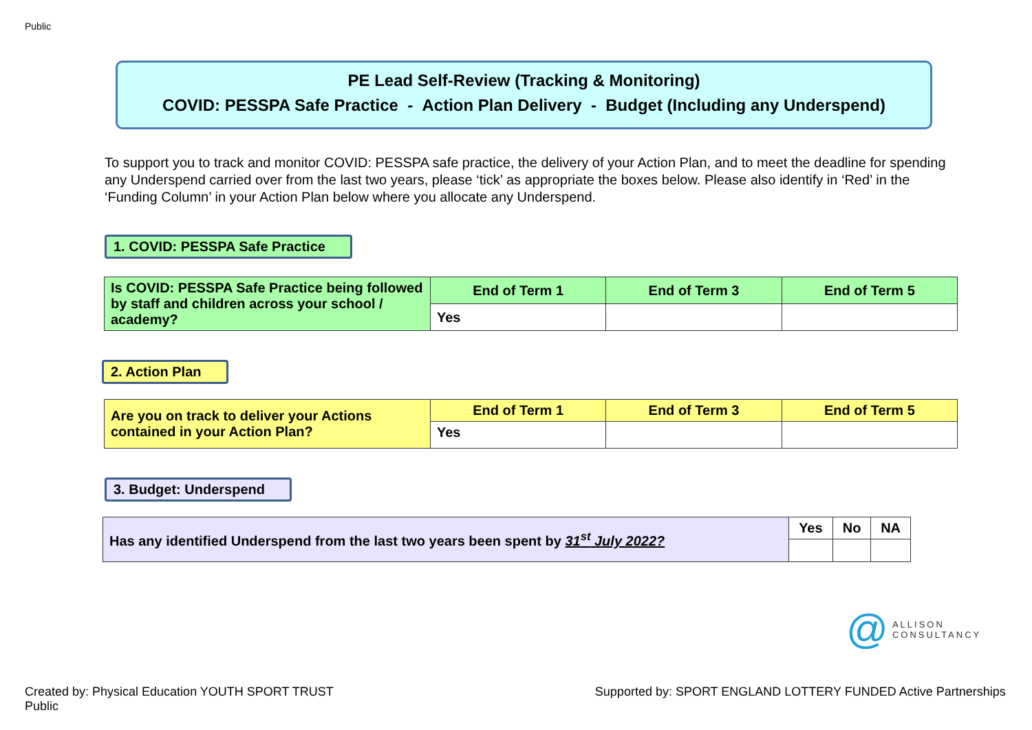Public
PE Lead Self-Review (Tracking & Monitoring)
COVID: PESSPA Safe Practice - Action Plan Delivery - Budget (Including any Underspend)
To support you to track and monitor COVID: PESSPA safe practice, the delivery of your Action Plan, and to meet the deadline for spending any Underspend carried over from the last two years, please ‘tick’ as appropriate the boxes below. Please also identify in ‘Red’ in the ‘Funding Column’ in your Action Plan below where you allocate any Underspend.
1. COVID: PESSPA Safe Practice
| Is COVID: PESSPA Safe Practice being followed by staff and children across your school / academy? | End of Term 1 | End of Term 3 | End of Term 5 |
| | Yes | | |
2. Action Plan
| Are you on track to deliver your Actions contained in your Action Plan? | End of Term 1 | End of Term 3 | End of Term 5 |
| | Yes | | |
3. Budget: Underspend
| Has any identified Underspend from the last two years been spent by 31<sup>st</sup> July 2022? | Yes | No | NA |
@ ALLISON
CONSULTANCY
Created by: Physical Education YOUTH SPORT TRUST
Public Supported by: SPORT ENGLAND LOTTERY FUNDED Active Partnerships